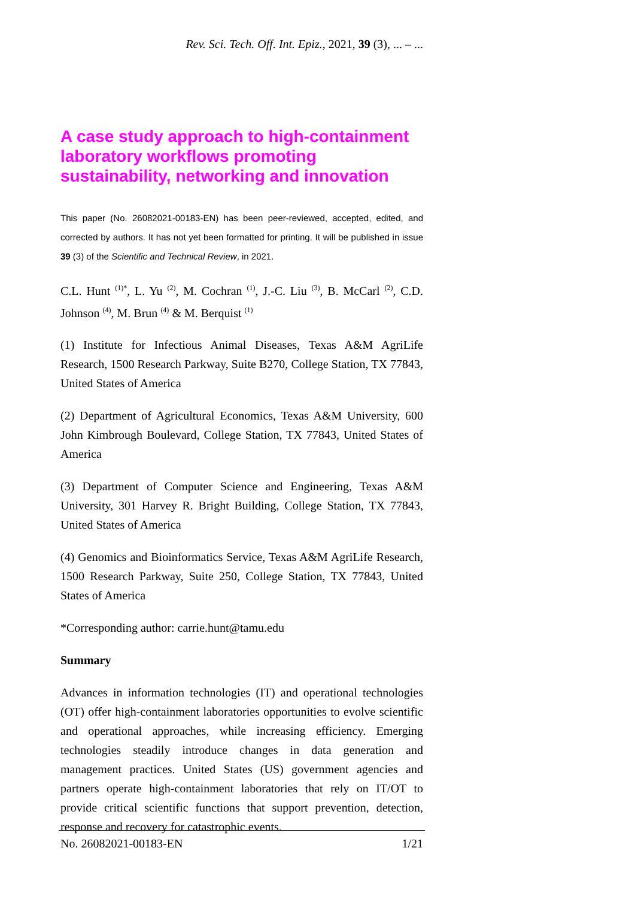Rev. Sci. Tech. Off. Int. Epiz., 2021, 39 (3), ... – ...
A case study approach to high-containment laboratory workflows promoting sustainability, networking and innovation
This paper (No. 26082021-00183-EN) has been peer-reviewed, accepted, edited, and corrected by authors. It has not yet been formatted for printing. It will be published in issue 39 (3) of the Scientific and Technical Review, in 2021.
C.L. Hunt <sup>(1)*</sup>, L. Yu <sup>(2)</sup>, M. Cochran <sup>(1)</sup>, J.-C. Liu <sup>(3)</sup>, B. McCarl <sup>(2)</sup>, C.D. Johnson <sup>(4)</sup>, M. Brun <sup>(4)</sup> & M. Berquist <sup>(1)</sup>
(1) Institute for Infectious Animal Diseases, Texas A&M AgriLife Research, 1500 Research Parkway, Suite B270, College Station, TX 77843, United States of America
(2) Department of Agricultural Economics, Texas A&M University, 600 John Kimbrough Boulevard, College Station, TX 77843, United States of America
(3) Department of Computer Science and Engineering, Texas A&M University, 301 Harvey R. Bright Building, College Station, TX 77843, United States of America
(4) Genomics and Bioinformatics Service, Texas A&M AgriLife Research, 1500 Research Parkway, Suite 250, College Station, TX 77843, United States of America
*Corresponding author: carrie.hunt@tamu.edu
Summary
Advances in information technologies (IT) and operational technologies (OT) offer high-containment laboratories opportunities to evolve scientific and operational approaches, while increasing efficiency. Emerging technologies steadily introduce changes in data generation and management practices. United States (US) government agencies and partners operate high-containment laboratories that rely on IT/OT to provide critical scientific functions that support prevention, detection, response and recovery for catastrophic events.
No. 26082021-00183-EN 1/21